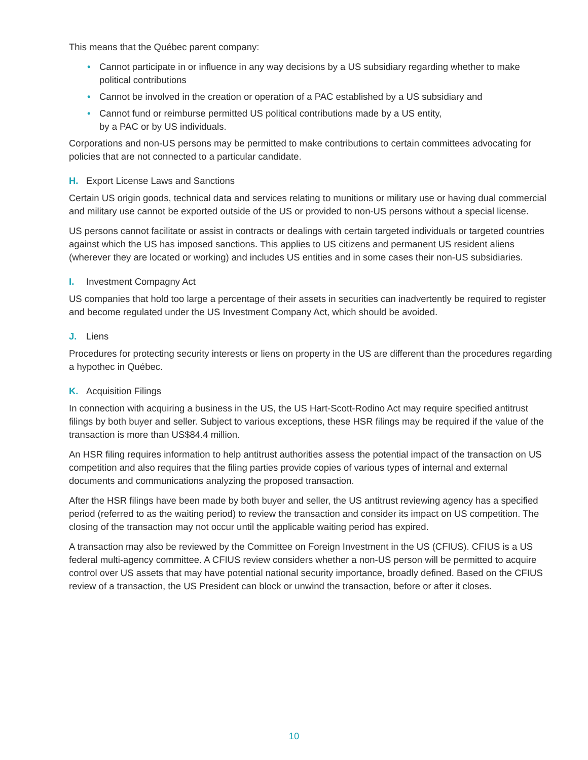This means that the Québec parent company:
• Cannot participate in or influence in any way decisions by a US subsidiary regarding whether to make political contributions
• Cannot be involved in the creation or operation of a PAC established by a US subsidiary and
• Cannot fund or reimburse permitted US political contributions made by a US entity,
by a PAC or by US individuals.
Corporations and non-US persons may be permitted to make contributions to certain committees advocating for policies that are not connected to a particular candidate.
H. Export License Laws and Sanctions
Certain US origin goods, technical data and services relating to munitions or military use or having dual commercial and military use cannot be exported outside of the US or provided to non-US persons without a special license.
US persons cannot facilitate or assist in contracts or dealings with certain targeted individuals or targeted countries against which the US has imposed sanctions. This applies to US citizens and permanent US resident aliens (wherever they are located or working) and includes US entities and in some cases their non-US subsidiaries.
I. Investment Compagny Act
US companies that hold too large a percentage of their assets in securities can inadvertently be required to register and become regulated under the US Investment Company Act, which should be avoided.
J. Liens
Procedures for protecting security interests or liens on property in the US are different than the procedures regarding a hypothec in Québec.
K. Acquisition Filings
In connection with acquiring a business in the US, the US Hart-Scott-Rodino Act may require specified antitrust filings by both buyer and seller. Subject to various exceptions, these HSR filings may be required if the value of the transaction is more than US$84.4 million.
An HSR filing requires information to help antitrust authorities assess the potential impact of the transaction on US competition and also requires that the filing parties provide copies of various types of internal and external documents and communications analyzing the proposed transaction.
After the HSR filings have been made by both buyer and seller, the US antitrust reviewing agency has a specified period (referred to as the waiting period) to review the transaction and consider its impact on US competition. The closing of the transaction may not occur until the applicable waiting period has expired.
A transaction may also be reviewed by the Committee on Foreign Investment in the US (CFIUS). CFIUS is a US federal multi-agency committee. A CFIUS review considers whether a non-US person will be permitted to acquire control over US assets that may have potential national security importance, broadly defined. Based on the CFIUS review of a transaction, the US President can block or unwind the transaction, before or after it closes.
10